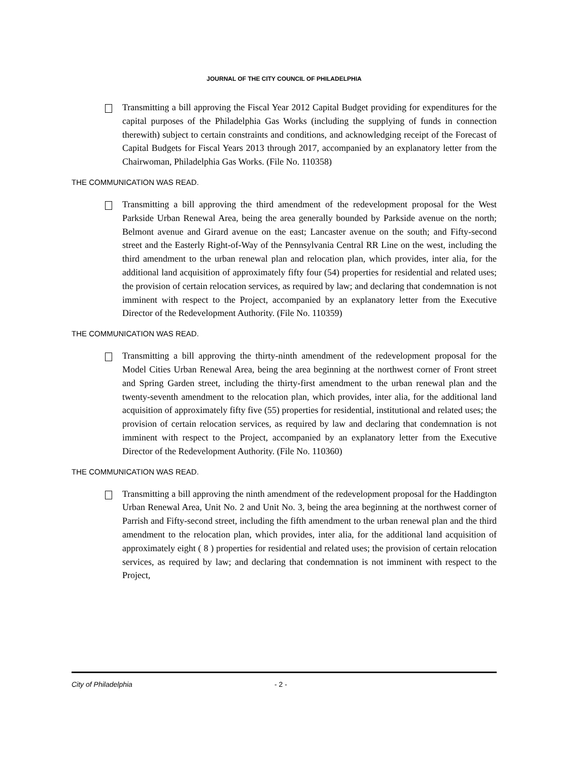JOURNAL OF THE CITY COUNCIL OF PHILADELPHIA
Transmitting a bill approving the Fiscal Year 2012 Capital Budget providing for expenditures for the capital purposes of the Philadelphia Gas Works (including the supplying of funds in connection therewith) subject to certain constraints and conditions, and acknowledging receipt of the Forecast of Capital Budgets for Fiscal Years 2013 through 2017, accompanied by an explanatory letter from the Chairwoman, Philadelphia Gas Works. (File No. 110358)
THE COMMUNICATION WAS READ.
Transmitting a bill approving the third amendment of the redevelopment proposal for the West Parkside Urban Renewal Area, being the area generally bounded by Parkside avenue on the north; Belmont avenue and Girard avenue on the east; Lancaster avenue on the south; and Fifty-second street and the Easterly Right-of-Way of the Pennsylvania Central RR Line on the west, including the third amendment to the urban renewal plan and relocation plan, which provides, inter alia, for the additional land acquisition of approximately fifty four (54) properties for residential and related uses; the provision of certain relocation services, as required by law; and declaring that condemnation is not imminent with respect to the Project, accompanied by an explanatory letter from the Executive Director of the Redevelopment Authority. (File No. 110359)
THE COMMUNICATION WAS READ.
Transmitting a bill approving the thirty-ninth amendment of the redevelopment proposal for the Model Cities Urban Renewal Area, being the area beginning at the northwest corner of Front street and Spring Garden street, including the thirty-first amendment to the urban renewal plan and the twenty-seventh amendment to the relocation plan, which provides, inter alia, for the additional land acquisition of approximately fifty five (55) properties for residential, institutional and related uses; the provision of certain relocation services, as required by law and declaring that condemnation is not imminent with respect to the Project, accompanied by an explanatory letter from the Executive Director of the Redevelopment Authority. (File No. 110360)
THE COMMUNICATION WAS READ.
Transmitting a bill approving the ninth amendment of the redevelopment proposal for the Haddington Urban Renewal Area, Unit No. 2 and Unit No. 3, being the area beginning at the northwest corner of Parrish and Fifty-second street, including the fifth amendment to the urban renewal plan and the third amendment to the relocation plan, which provides, inter alia, for the additional land acquisition of approximately eight ( 8 ) properties for residential and related uses; the provision of certain relocation services, as required by law; and declaring that condemnation is not imminent with respect to the Project,
City of Philadelphia - 2 -